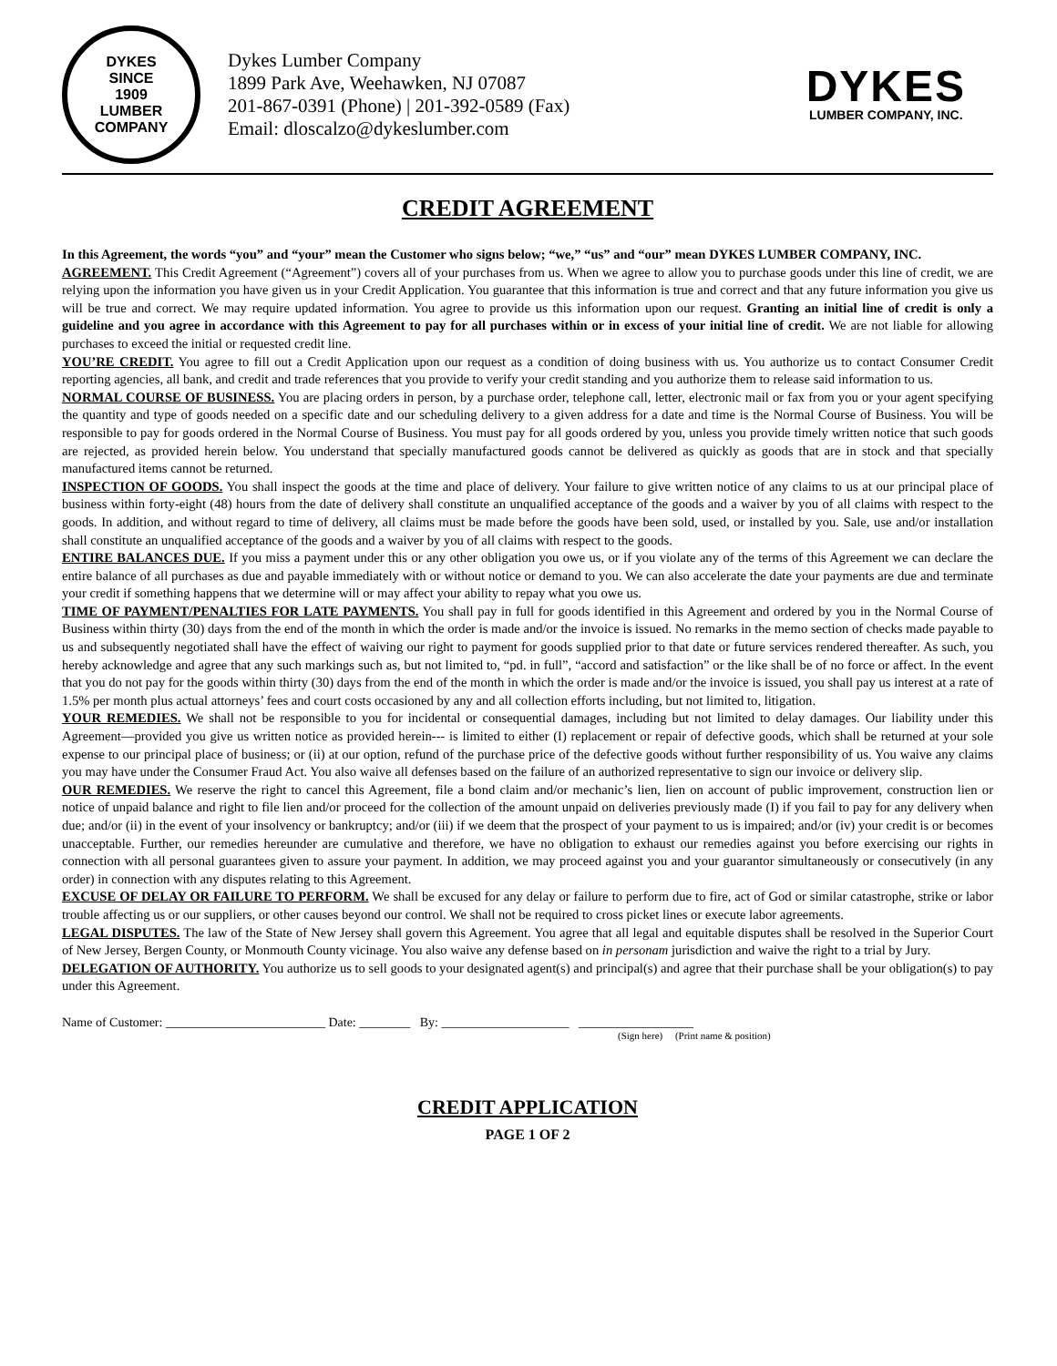DYKES
SINCE
1909
LUMBER COMPANY
Dykes Lumber Company
1899 Park Ave, Weehawken, NJ 07087
201-867-0391 (Phone) | 201-392-0589 (Fax)
Email: dloscalzo@dykeslumber.com
DYKES
LUMBER COMPANY, INC.
CREDIT AGREEMENT
In this Agreement, the words “you” and “your” mean the Customer who signs below; “we,” “us” and “our” mean DYKES LUMBER COMPANY, INC.
AGREEMENT. This Credit Agreement (“Agreement”) covers all of your purchases from us. When we agree to allow you to purchase goods under this line of credit, we are relying upon the information you have given us in your Credit Application. You guarantee that this information is true and correct and that any future information you give us will be true and correct. We may require updated information. You agree to provide us this information upon our request. Granting an initial line of credit is only a guideline and you agree in accordance with this Agreement to pay for all purchases within or in excess of your initial line of credit. We are not liable for allowing purchases to exceed the initial or requested credit line.
YOU’RE CREDIT. You agree to fill out a Credit Application upon our request as a condition of doing business with us. You authorize us to contact Consumer Credit reporting agencies, all bank, and credit and trade references that you provide to verify your credit standing and you authorize them to release said information to us.
NORMAL COURSE OF BUSINESS. You are placing orders in person, by a purchase order, telephone call, letter, electronic mail or fax from you or your agent specifying the quantity and type of goods needed on a specific date and our scheduling delivery to a given address for a date and time is the Normal Course of Business. You will be responsible to pay for goods ordered in the Normal Course of Business. You must pay for all goods ordered by you, unless you provide timely written notice that such goods are rejected, as provided herein below. You understand that specially manufactured goods cannot be delivered as quickly as goods that are in stock and that specially manufactured items cannot be returned.
INSPECTION OF GOODS. You shall inspect the goods at the time and place of delivery. Your failure to give written notice of any claims to us at our principal place of business within forty-eight (48) hours from the date of delivery shall constitute an unqualified acceptance of the goods and a waiver by you of all claims with respect to the goods. In addition, and without regard to time of delivery, all claims must be made before the goods have been sold, used, or installed by you. Sale, use and/or installation shall constitute an unqualified acceptance of the goods and a waiver by you of all claims with respect to the goods.
ENTIRE BALANCES DUE. If you miss a payment under this or any other obligation you owe us, or if you violate any of the terms of this Agreement we can declare the entire balance of all purchases as due and payable immediately with or without notice or demand to you. We can also accelerate the date your payments are due and terminate your credit if something happens that we determine will or may affect your ability to repay what you owe us.
TIME OF PAYMENT/PENALTIES FOR LATE PAYMENTS. You shall pay in full for goods identified in this Agreement and ordered by you in the Normal Course of Business within thirty (30) days from the end of the month in which the order is made and/or the invoice is issued. No remarks in the memo section of checks made payable to us and subsequently negotiated shall have the effect of waiving our right to payment for goods supplied prior to that date or future services rendered thereafter. As such, you hereby acknowledge and agree that any such markings such as, but not limited to, “pd. in full”, “accord and satisfaction” or the like shall be of no force or affect. In the event that you do not pay for the goods within thirty (30) days from the end of the month in which the order is made and/or the invoice is issued, you shall pay us interest at a rate of 1.5% per month plus actual attorneys’ fees and court costs occasioned by any and all collection efforts including, but not limited to, litigation.
YOUR REMEDIES. We shall not be responsible to you for incidental or consequential damages, including but not limited to delay damages. Our liability under this Agreement—provided you give us written notice as provided herein--- is limited to either (I) replacement or repair of defective goods, which shall be returned at your sole expense to our principal place of business; or (ii) at our option, refund of the purchase price of the defective goods without further responsibility of us. You waive any claims you may have under the Consumer Fraud Act. You also waive all defenses based on the failure of an authorized representative to sign our invoice or delivery slip.
OUR REMEDIES. We reserve the right to cancel this Agreement, file a bond claim and/or mechanic’s lien, lien on account of public improvement, construction lien or notice of unpaid balance and right to file lien and/or proceed for the collection of the amount unpaid on deliveries previously made (I) if you fail to pay for any delivery when due; and/or (ii) in the event of your insolvency or bankruptcy; and/or (iii) if we deem that the prospect of your payment to us is impaired; and/or (iv) your credit is or becomes unacceptable. Further, our remedies hereunder are cumulative and therefore, we have no obligation to exhaust our remedies against you before exercising our rights in connection with all personal guarantees given to assure your payment. In addition, we may proceed against you and your guarantor simultaneously or consecutively (in any order) in connection with any disputes relating to this Agreement.
EXCUSE OF DELAY OR FAILURE TO PERFORM. We shall be excused for any delay or failure to perform due to fire, act of God or similar catastrophe, strike or labor trouble affecting us or our suppliers, or other causes beyond our control. We shall not be required to cross picket lines or execute labor agreements.
LEGAL DISPUTES. The law of the State of New Jersey shall govern this Agreement. You agree that all legal and equitable disputes shall be resolved in the Superior Court of New Jersey, Bergen County, or Monmouth County vicinage. You also waive any defense based on in personam jurisdiction and waive the right to a trial by Jury.
DELEGATION OF AUTHORITY. You authorize us to sell goods to your designated agent(s) and principal(s) and agree that their purchase shall be your obligation(s) to pay under this Agreement.
Name of Customer: _________________________ Date: ________ By: ____________________ __________________
(Sign here) (Print name & position)
CREDIT APPLICATION
PAGE 1 OF 2